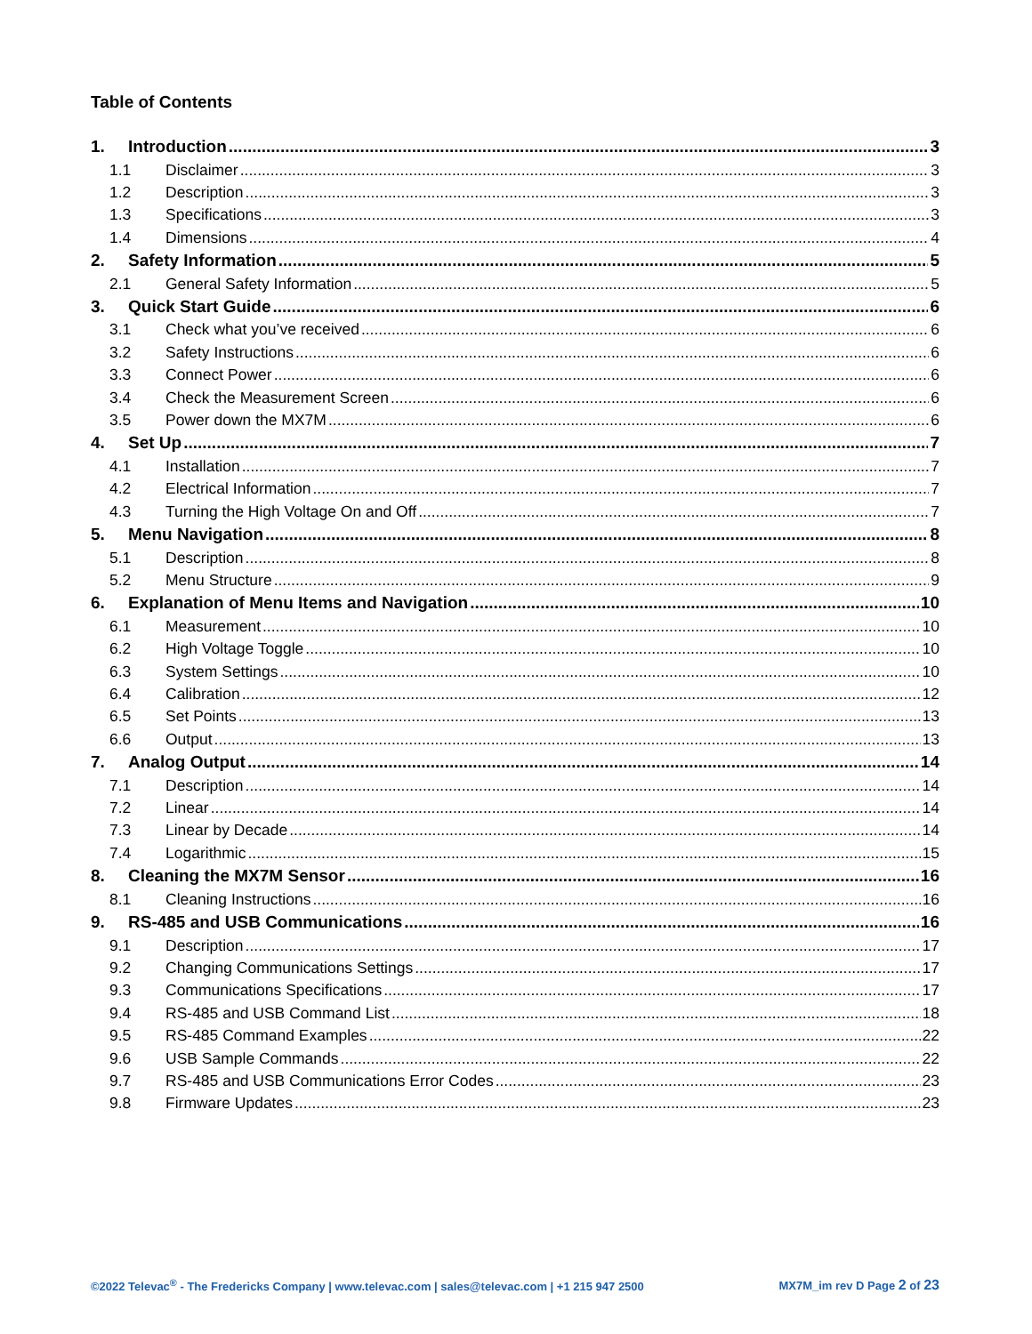Table of Contents
1. Introduction 3
1.1 Disclaimer 3
1.2 Description 3
1.3 Specifications 3
1.4 Dimensions 4
2. Safety Information 5
2.1 General Safety Information 5
3. Quick Start Guide 6
3.1 Check what you’ve received 6
3.2 Safety Instructions 6
3.3 Connect Power 6
3.4 Check the Measurement Screen 6
3.5 Power down the MX7M 6
4. Set Up 7
4.1 Installation 7
4.2 Electrical Information 7
4.3 Turning the High Voltage On and Off 7
5. Menu Navigation 8
5.1 Description 8
5.2 Menu Structure 9
6. Explanation of Menu Items and Navigation 10
6.1 Measurement 10
6.2 High Voltage Toggle 10
6.3 System Settings 10
6.4 Calibration 12
6.5 Set Points 13
6.6 Output 13
7. Analog Output 14
7.1 Description 14
7.2 Linear 14
7.3 Linear by Decade 14
7.4 Logarithmic 15
8. Cleaning the MX7M Sensor 16
8.1 Cleaning Instructions 16
9. RS-485 and USB Communications 16
9.1 Description 17
9.2 Changing Communications Settings 17
9.3 Communications Specifications 17
9.4 RS-485 and USB Command List 18
9.5 RS-485 Command Examples 22
9.6 USB Sample Commands 22
9.7 RS-485 and USB Communications Error Codes 23
9.8 Firmware Updates 23
©2022 Televac<sup>®</sup> - The Fredericks Company | www.televac.com | sales@televac.com | +1 215 947 2500 MX7M_im rev D Page 2 of 23